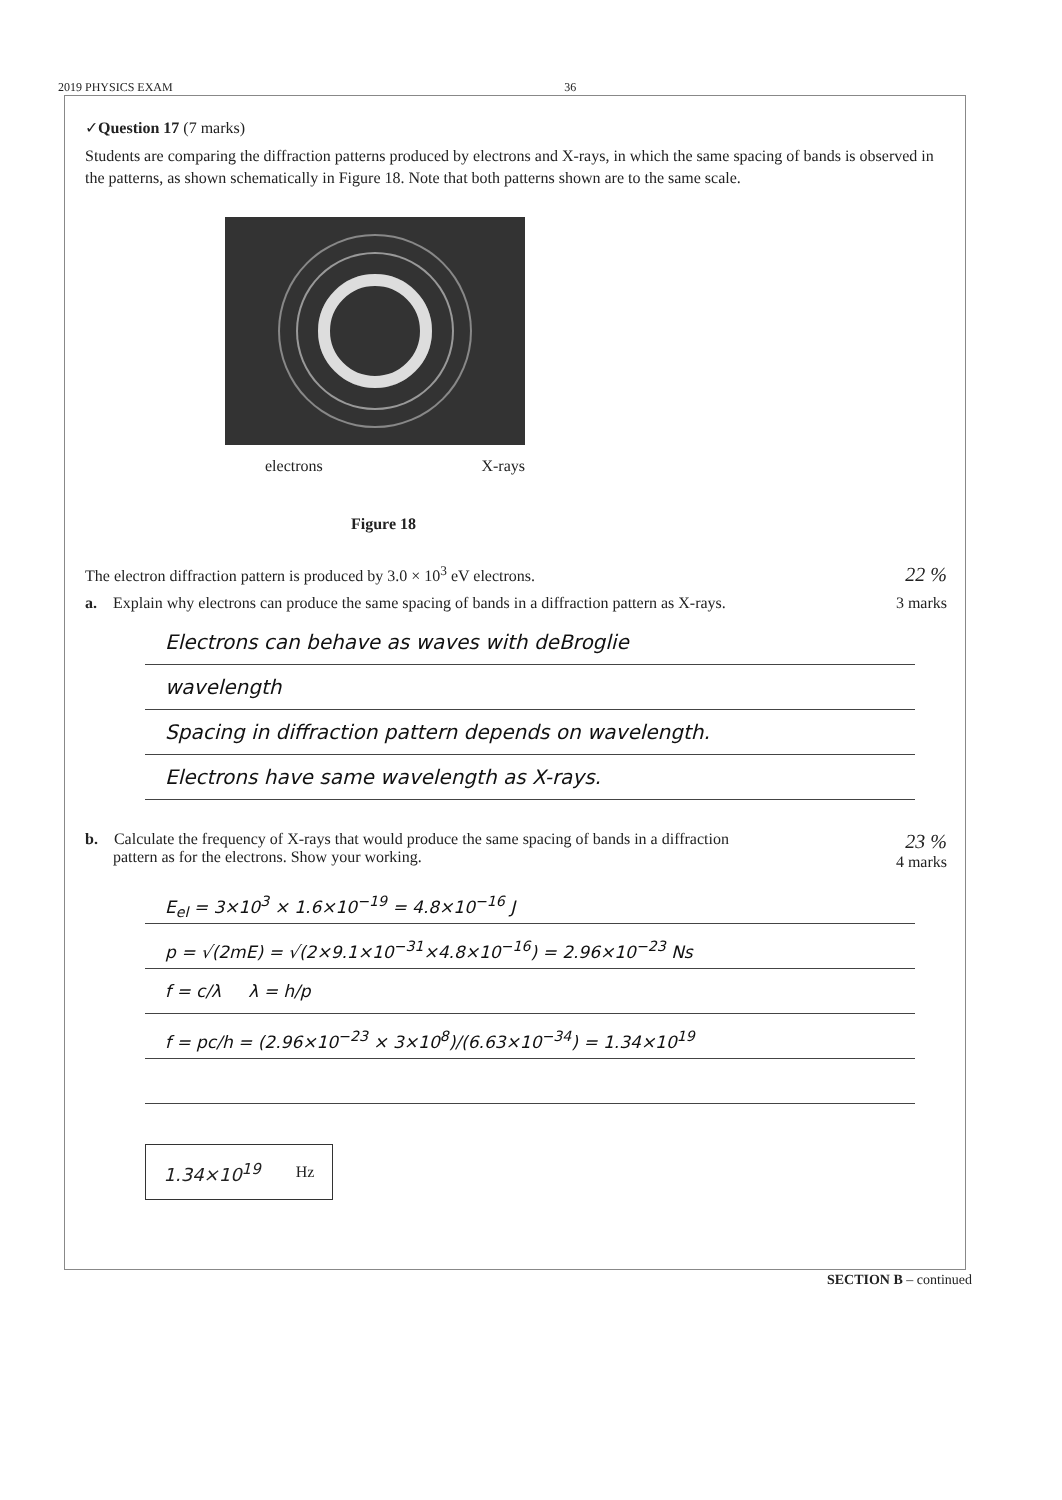2019 PHYSICS EXAM 36
✓Question 17 (7 marks)
Students are comparing the diffraction patterns produced by electrons and X-rays, in which the same spacing of bands is observed in the patterns, as shown schematically in Figure 18. Note that both patterns shown are to the same scale.
electrons X-rays
Figure 18
The electron diffraction pattern is produced by 3.0 × 10<sup>3</sup> eV electrons. 22 %
a. Explain why electrons can produce the same spacing of bands in a diffraction pattern as X-rays. 3 marks
Electrons can behave as waves with deBroglie
wavelength
Spacing in diffraction pattern depends on wavelength.
Electrons have same wavelength as X-rays.
b. Calculate the frequency of X-rays that would produce the same spacing of bands in a diffraction
pattern as for the electrons. Show your working. 23 %
4 marks
E<sub>el</sub> = 3×10<sup>3</sup> × 1.6×10<sup>−19</sup> = 4.8×10<sup>−16</sup> J
p = √(2mE) = √(2×9.1×10<sup>−31</sup>×4.8×10<sup>−16</sup>) = 2.96×10<sup>−23</sup> Ns
f = c/λ λ = h/p
f = pc/h = (2.96×10<sup>−23</sup> × 3×10<sup>8</sup>)/(6.63×10<sup>−34</sup>) = 1.34×10<sup>19</sup>
1.34×10<sup>19</sup> Hz
SECTION B – continued